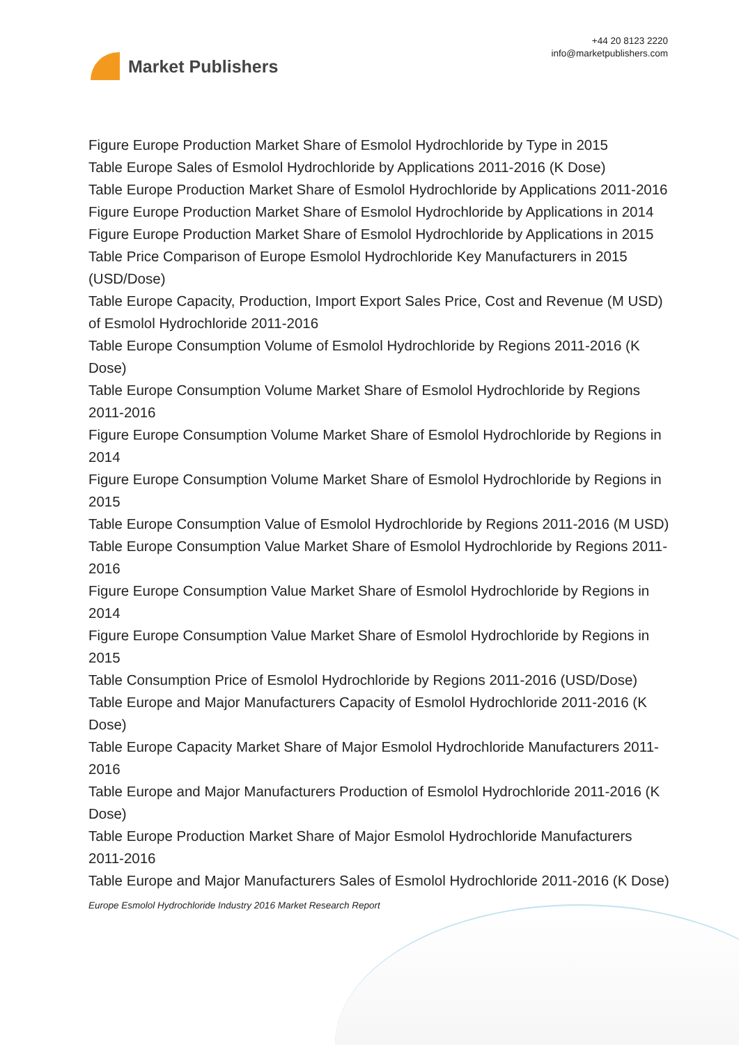Market Publishers
+44 20 8123 2220
info@marketpublishers.com
Figure Europe Production Market Share of Esmolol Hydrochloride by Type in 2015
Table Europe Sales of Esmolol Hydrochloride by Applications 2011-2016 (K Dose)
Table Europe Production Market Share of Esmolol Hydrochloride by Applications 2011-2016
Figure Europe Production Market Share of Esmolol Hydrochloride by Applications in 2014
Figure Europe Production Market Share of Esmolol Hydrochloride by Applications in 2015
Table Price Comparison of Europe Esmolol Hydrochloride Key Manufacturers in 2015 (USD/Dose)
Table Europe Capacity, Production, Import Export Sales Price, Cost and Revenue (M USD) of Esmolol Hydrochloride 2011-2016
Table Europe Consumption Volume of Esmolol Hydrochloride by Regions 2011-2016 (K Dose)
Table Europe Consumption Volume Market Share of Esmolol Hydrochloride by Regions 2011-2016
Figure Europe Consumption Volume Market Share of Esmolol Hydrochloride by Regions in 2014
Figure Europe Consumption Volume Market Share of Esmolol Hydrochloride by Regions in 2015
Table Europe Consumption Value of Esmolol Hydrochloride by Regions 2011-2016 (M USD)
Table Europe Consumption Value Market Share of Esmolol Hydrochloride by Regions 2011-2016
Figure Europe Consumption Value Market Share of Esmolol Hydrochloride by Regions in 2014
Figure Europe Consumption Value Market Share of Esmolol Hydrochloride by Regions in 2015
Table Consumption Price of Esmolol Hydrochloride by Regions 2011-2016 (USD/Dose)
Table Europe and Major Manufacturers Capacity of Esmolol Hydrochloride 2011-2016 (K Dose)
Table Europe Capacity Market Share of Major Esmolol Hydrochloride Manufacturers 2011-2016
Table Europe and Major Manufacturers Production of Esmolol Hydrochloride 2011-2016 (K Dose)
Table Europe Production Market Share of Major Esmolol Hydrochloride Manufacturers 2011-2016
Table Europe and Major Manufacturers Sales of Esmolol Hydrochloride 2011-2016 (K Dose)
Europe Esmolol Hydrochloride Industry 2016 Market Research Report